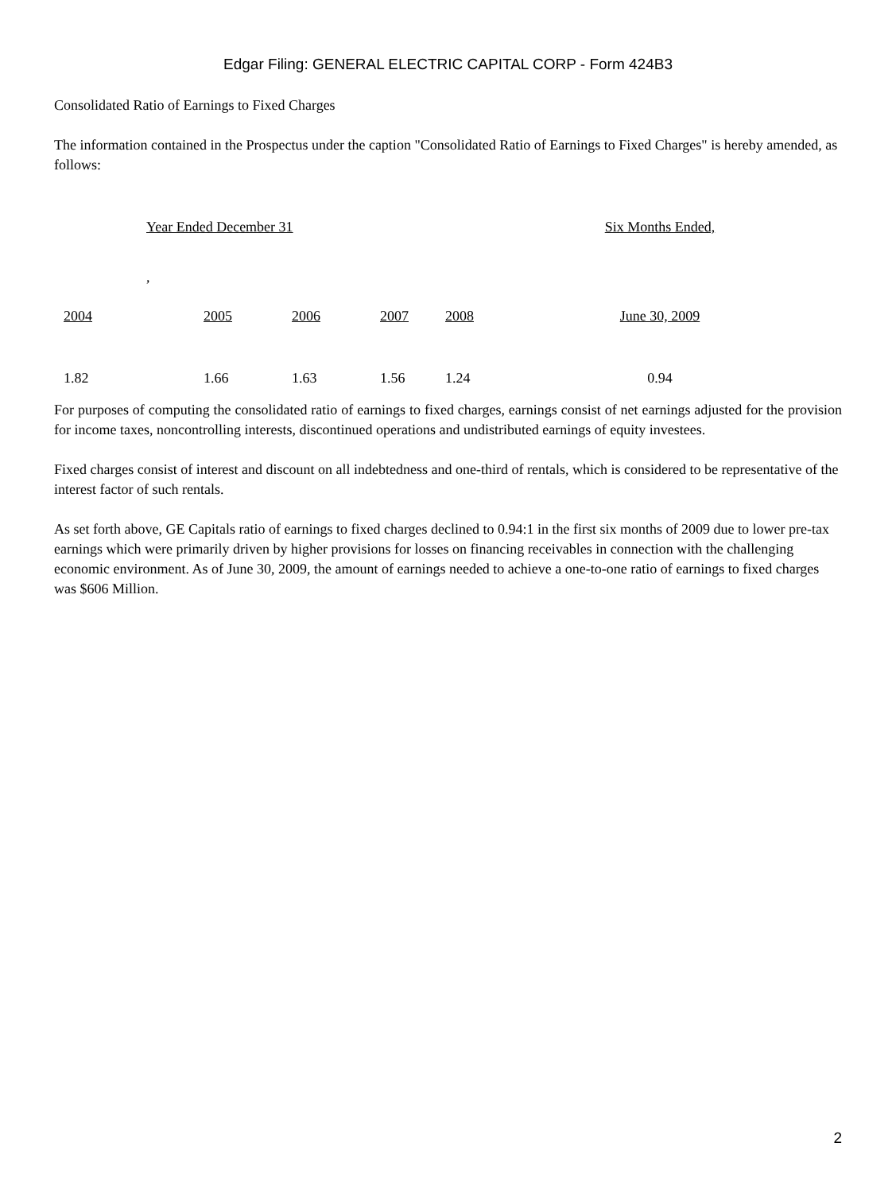Edgar Filing: GENERAL ELECTRIC CAPITAL CORP - Form 424B3
Consolidated Ratio of Earnings to Fixed Charges
The information contained in the Prospectus under the caption "Consolidated Ratio of Earnings to Fixed Charges" is hereby amended, as follows:
| | Year Ended December 31 , | | | | Six Months Ended, |
| 2004 | 2005 | 2006 | 2007 | 2008 | June 30, 2009 |
| 1.82 | 1.66 | 1.63 | 1.56 | 1.24 | 0.94 |
For purposes of computing the consolidated ratio of earnings to fixed charges, earnings consist of net earnings adjusted for the provision for income taxes, noncontrolling interests, discontinued operations and undistributed earnings of equity investees.
Fixed charges consist of interest and discount on all indebtedness and one-third of rentals, which is considered to be representative of the interest factor of such rentals.
As set forth above, GE Capitals ratio of earnings to fixed charges declined to 0.94:1 in the first six months of 2009 due to lower pre-tax earnings which were primarily driven by higher provisions for losses on financing receivables in connection with the challenging economic environment. As of June 30, 2009, the amount of earnings needed to achieve a one-to-one ratio of earnings to fixed charges was $606 Million.
2